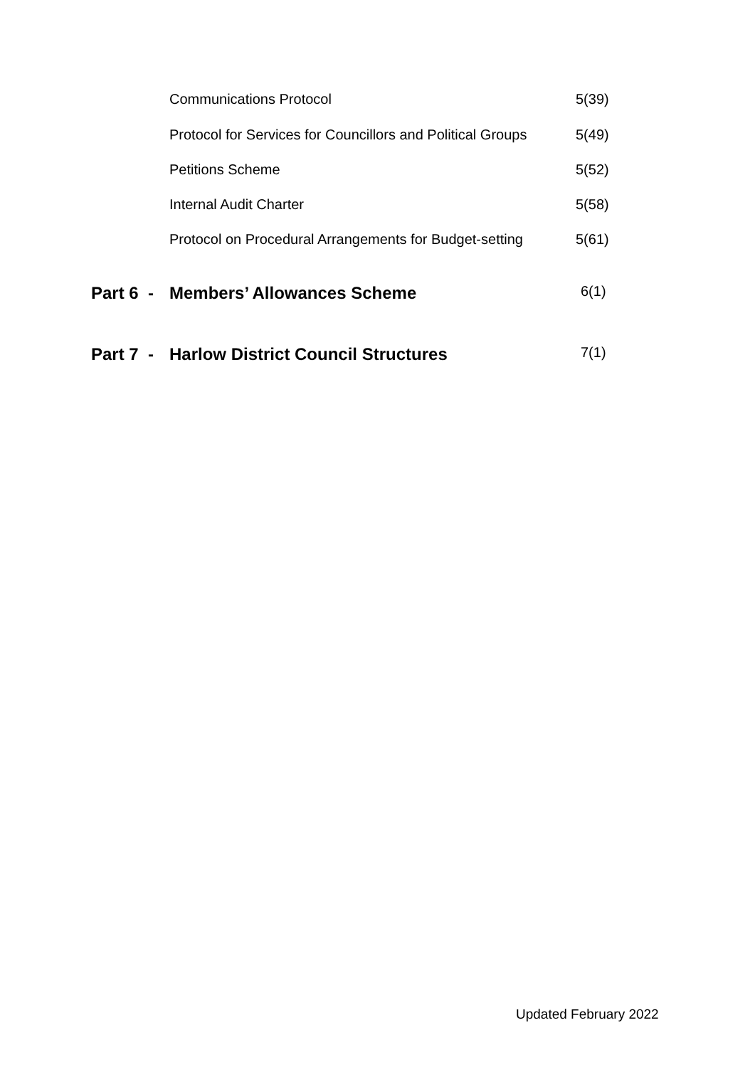Communications Protocol 5(39)
Protocol for Services for Councillors and Political Groups 5(49)
Petitions Scheme 5(52)
Internal Audit Charter 5(58)
Protocol on Procedural Arrangements for Budget-setting 5(61)
Part 6 - Members’ Allowances Scheme 6(1)
Part 7 - Harlow District Council Structures 7(1)
Updated February 2022